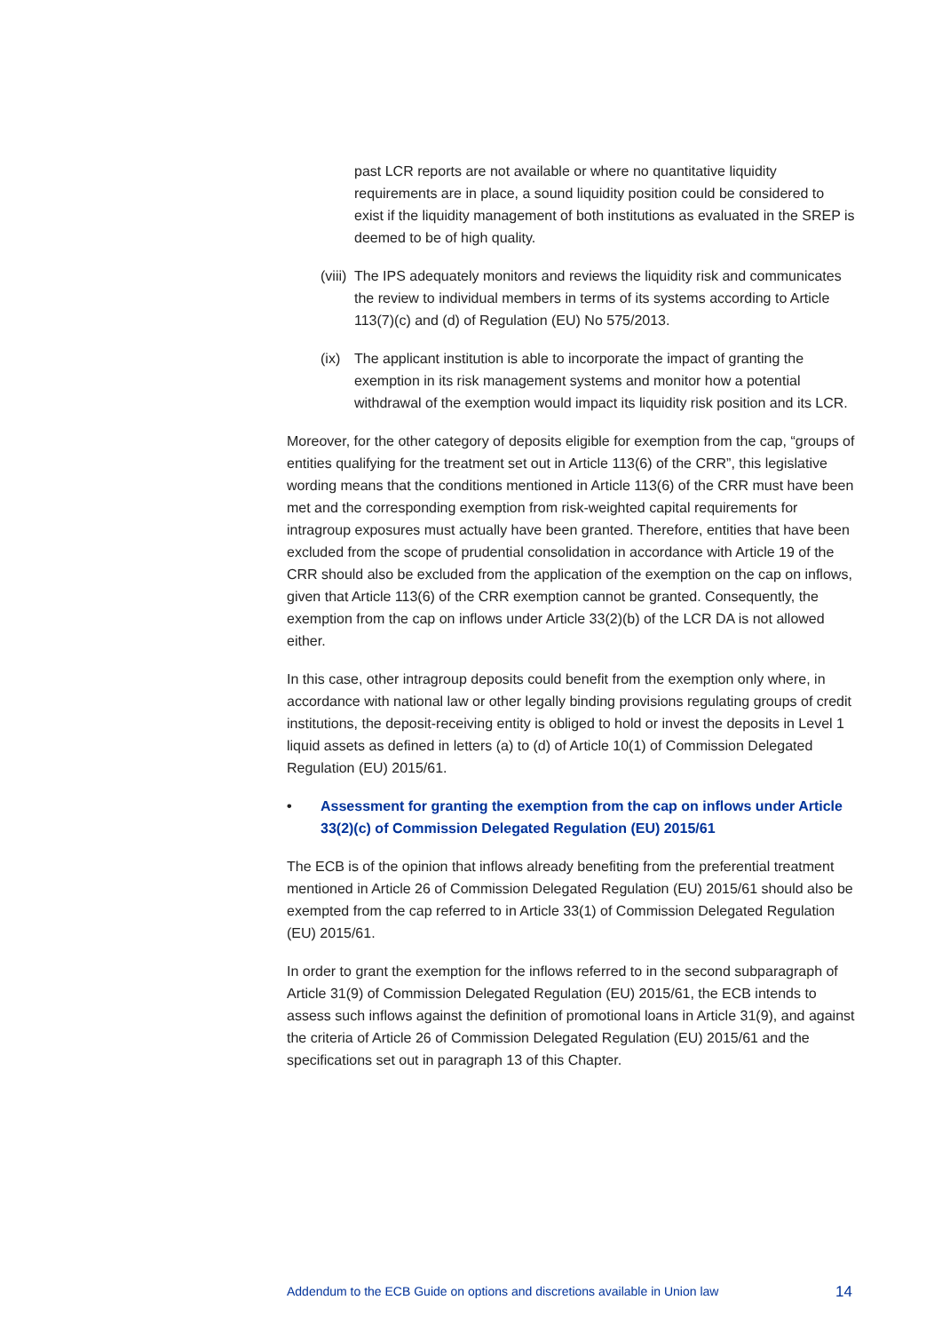past LCR reports are not available or where no quantitative liquidity requirements are in place, a sound liquidity position could be considered to exist if the liquidity management of both institutions as evaluated in the SREP is deemed to be of high quality.
(viii) The IPS adequately monitors and reviews the liquidity risk and communicates the review to individual members in terms of its systems according to Article 113(7)(c) and (d) of Regulation (EU) No 575/2013.
(ix) The applicant institution is able to incorporate the impact of granting the exemption in its risk management systems and monitor how a potential withdrawal of the exemption would impact its liquidity risk position and its LCR.
Moreover, for the other category of deposits eligible for exemption from the cap, “groups of entities qualifying for the treatment set out in Article 113(6) of the CRR”, this legislative wording means that the conditions mentioned in Article 113(6) of the CRR must have been met and the corresponding exemption from risk-weighted capital requirements for intragroup exposures must actually have been granted. Therefore, entities that have been excluded from the scope of prudential consolidation in accordance with Article 19 of the CRR should also be excluded from the application of the exemption on the cap on inflows, given that Article 113(6) of the CRR exemption cannot be granted. Consequently, the exemption from the cap on inflows under Article 33(2)(b) of the LCR DA is not allowed either.
In this case, other intragroup deposits could benefit from the exemption only where, in accordance with national law or other legally binding provisions regulating groups of credit institutions, the deposit-receiving entity is obliged to hold or invest the deposits in Level 1 liquid assets as defined in letters (a) to (d) of Article 10(1) of Commission Delegated Regulation (EU) 2015/61.
• Assessment for granting the exemption from the cap on inflows under Article 33(2)(c) of Commission Delegated Regulation (EU) 2015/61
The ECB is of the opinion that inflows already benefiting from the preferential treatment mentioned in Article 26 of Commission Delegated Regulation (EU) 2015/61 should also be exempted from the cap referred to in Article 33(1) of Commission Delegated Regulation (EU) 2015/61.
In order to grant the exemption for the inflows referred to in the second subparagraph of Article 31(9) of Commission Delegated Regulation (EU) 2015/61, the ECB intends to assess such inflows against the definition of promotional loans in Article 31(9), and against the criteria of Article 26 of Commission Delegated Regulation (EU) 2015/61 and the specifications set out in paragraph 13 of this Chapter.
Addendum to the ECB Guide on options and discretions available in Union law 14